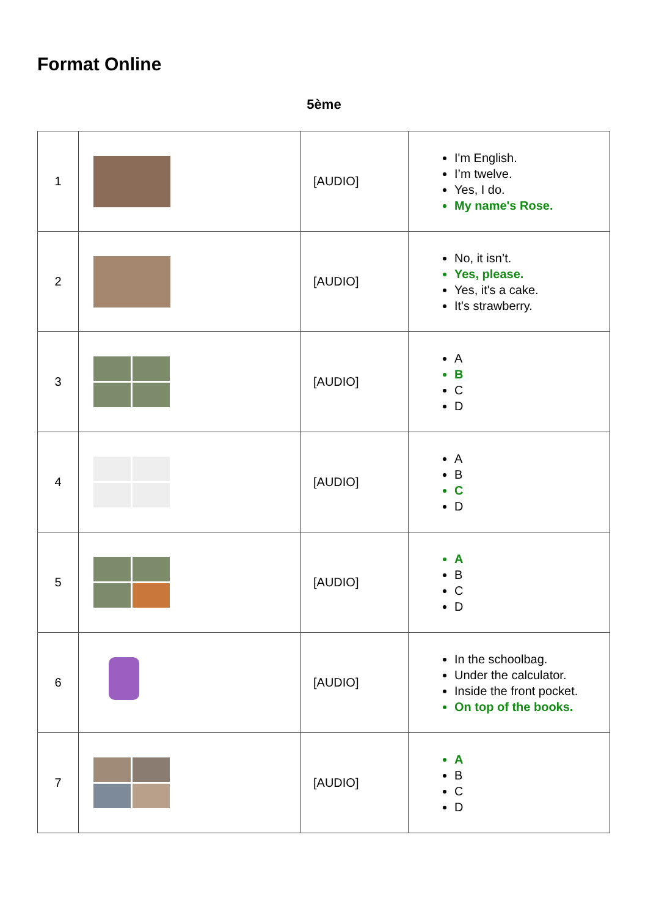Format Online
5ème
| 1 | | [AUDIO] | I'm English. I’m twelve. Yes, I do. My name's Rose. |
| 2 | | [AUDIO] | No, it isn’t. Yes, please. Yes, it's a cake. It's strawberry. |
| 3 | | [AUDIO] | A B C D |
| 4 | | [AUDIO] | A B C D |
| 5 | | [AUDIO] | A B C D |
| 6 | | [AUDIO] | In the schoolbag. Under the calculator. Inside the front pocket. On top of the books. |
| 7 | | [AUDIO] | A B C D |